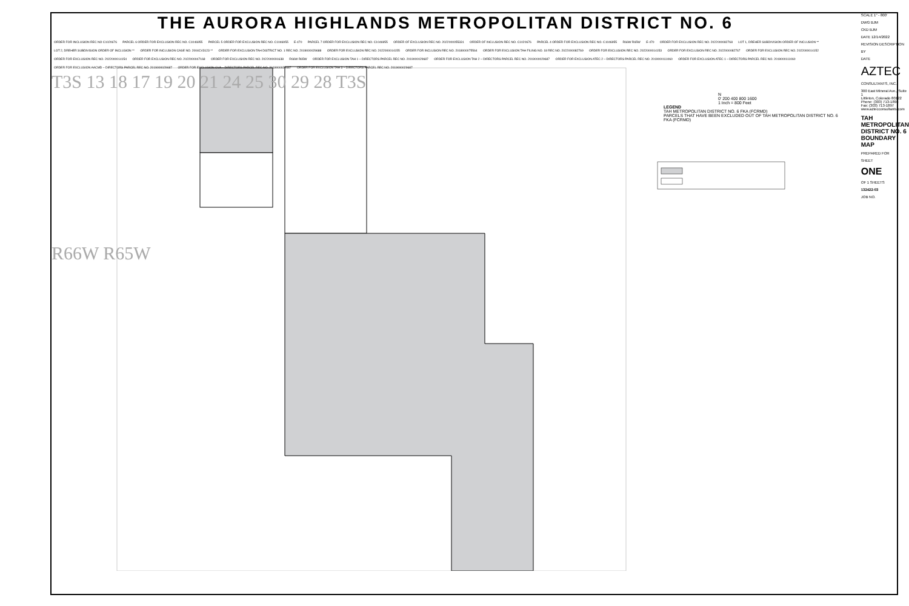THE AURORA HIGHLANDS METROPOLITAN DISTRICT NO. 6
ORDER FOR INCLUSION REC NO C1020676 PARCEL 6 ORDER FOR EXCLUSION REC NO. C1046955 PARCEL 5 ORDER FOR EXCLUSION REC NO. C1046955 E-470 PARCEL 7 ORDER FOR EXCLUSION REC NO. C1046955 ORDER OF EXCLUSION REC NO. 2022000055331 ORDER OF INCLUSION REC NO. C1020676 PARCEL 4 ORDER FOR EXCLUSION REC NO. C1046955 R66W R65W E-470 ORDER FOR EXCLUSION REC NO. 2022000082768 LOT 1, DREHER SUBDIVISION ORDER OF INCLUSION ** LOT 2, DREHER SUBDIVISION ORDER OF INCLUSION ** ORDER FOR INCLUSION CASE NO. 2004CV3123 ** ORDER FOR EXCLUSION TAH DISTRICT NO. 1 REC NO. 2019000029688 ORDER FOR EXCLUSION REC NO. 2022000014155 ORDER FOR INCLUSION REC NO. 2018000075564 ORDER FOR EXCLUSION TAH FILING NO. 18 REC NO. 2022000082769 ORDER FOR EXCLUSION REC NO. 2022000014153 ORDER FOR EXCLUSION REC NO. 2022000082767 ORDER FOR EXCLUSION REC NO. 2022000014152 ORDER FOR EXCLUSION REC NO. 2022000014154 ORDER FOR EXCLUSION REC NO. 2022000047168 ORDER FOR EXCLUSION REC NO. 2022000091638 R66W R65W ORDER FOR EXCLUSION TAH 1 – DIRECTORS PARCEL REC NO. 2019000029687 ORDER FOR EXCLUSION TAH 2 – DIRECTORS PARCEL REC NO. 2019000029687 ORDER FOR EXCLUSION ATEC 2 – DIRECTORS PARCEL REC NO. 2019000111060 ORDER FOR EXCLUSION ATEC 1 – DIRECTORS PARCEL REC NO. 2019000111060 ORDER FOR EXCLUSION AACMD – DIRECTORS PARCEL REC NO. 2019000029687 ORDER FOR EXCLUSION GVA – DIRECTORS PARCEL REC NO. 2019000029687 ORDER FOR EXCLUSION TAH 3 – DIRECTORS PARCEL REC NO. 2019000029687
T3S 13 18 17 19 20 21 24 25 30 29 28 T3S
N
0' 200 400 800 1600
1 Inch = 800 Feet
LEGEND
TAH METROPOLITAN DISTRICT NO. 6 FKA (FCRMD)
PARCELS THAT HAVE BEEN EXCLUDED OUT OF TAH METROPOLITAN DISTRICT NO. 6 FKA (FCRMD)
R66W R65W
SCALE 1" - 800'
DWG BJM
CKD BJM
DATE 12/14/2022
REVISION DESCRIPTION
BY
DATE
AZTEC
CONSULTANTS, INC.
300 East Mineral Ave., Suite 1
Littleton, Colorado 80122
Phone: (303) 713-1898
Fax: (303) 713-1897
www.aztecconsultants.com
TAH METROPOLITAN DISTRICT NO. 6 BOUNDARY MAP
PREPARED FOR
SHEET
ONE
OF 1 SHEETS
132422-03
JOB NO.